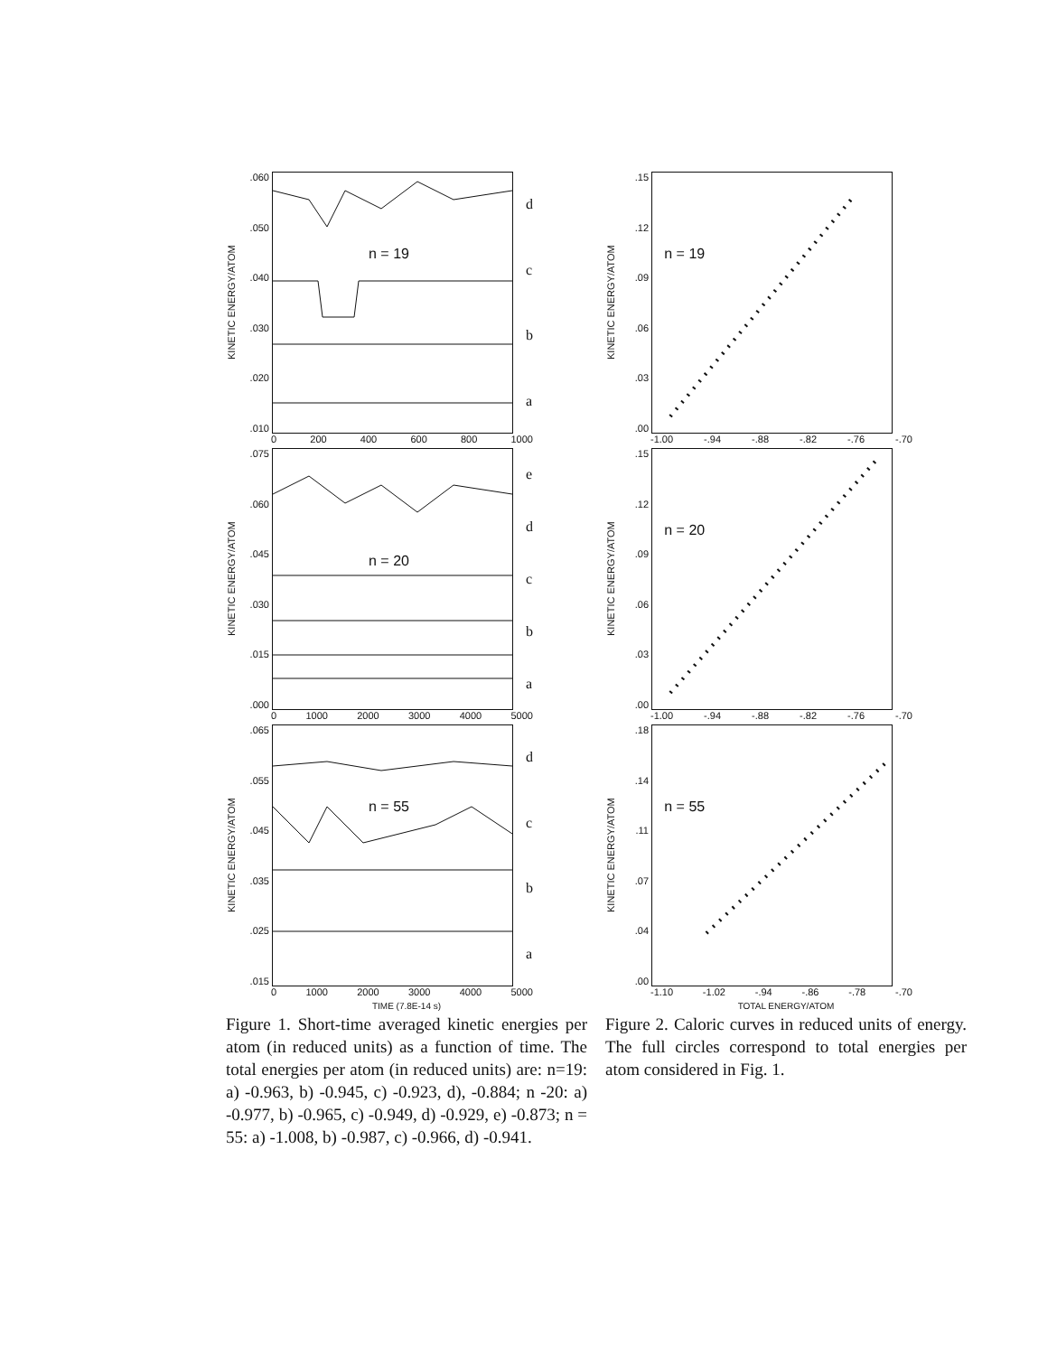KINETIC ENERGY/ATOM
.060.050.040.030.020.010
n = 19
dcba
0 200 400 600 800 1000
KINETIC ENERGY/ATOM
.075.060.045.030.015.000
n = 20
edcba
0 1000 2000 3000 4000 5000
KINETIC ENERGY/ATOM
.065.055.045.035.025.015
n = 55
dcba
0 1000 2000 3000 4000 5000
TIME (7.8E-14 s)
Figure 1. Short-time averaged kinetic energies per atom (in reduced units) as a function of time. The total energies per atom (in reduced units) are: n=19: a) -0.963, b) -0.945, c) -0.923, d), -0.884; n -20: a) -0.977, b) -0.965, c) -0.949, d) -0.929, e) -0.873; n = 55: a) -1.008, b) -0.987, c) -0.966, d) -0.941.
KINETIC ENERGY/ATOM
.15.12.09.06.03.00
n = 19
-1.00 -.94 -.88 -.82 -.76 -.70
KINETIC ENERGY/ATOM
.15.12.09.06.03.00
n = 20
-1.00 -.94 -.88 -.82 -.76 -.70
KINETIC ENERGY/ATOM
.18.14.11.07.04.00
n = 55
-1.10 -1.02 -.94 -.86 -.78 -.70
TOTAL ENERGY/ATOM
Figure 2. Caloric curves in reduced units of energy. The full circles correspond to total energies per atom considered in Fig. 1.